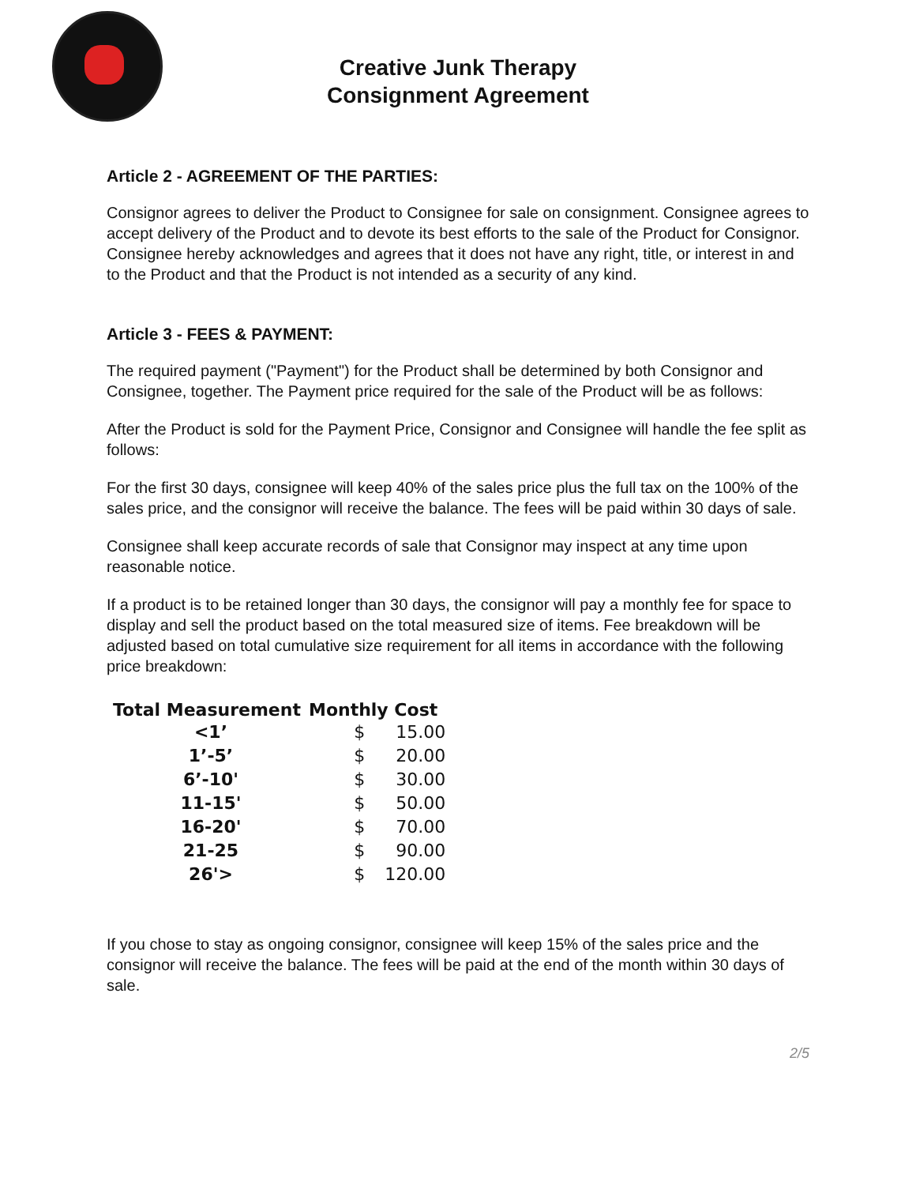Creative Junk Therapy
Consignment Agreement
Article 2 - AGREEMENT OF THE PARTIES:
Consignor agrees to deliver the Product to Consignee for sale on consignment. Consignee agrees to accept delivery of the Product and to devote its best efforts to the sale of the Product for Consignor. Consignee hereby acknowledges and agrees that it does not have any right, title, or interest in and to the Product and that the Product is not intended as a security of any kind.
Article 3 - FEES & PAYMENT:
The required payment ("Payment") for the Product shall be determined by both Consignor and Consignee, together. The Payment price required for the sale of the Product will be as follows:
After the Product is sold for the Payment Price, Consignor and Consignee will handle the fee split as follows:
For the first 30 days, consignee will keep 40% of the sales price plus the full tax on the 100% of the sales price, and the consignor will receive the balance. The fees will be paid within 30 days of sale.
Consignee shall keep accurate records of sale that Consignor may inspect at any time upon reasonable notice.
If a product is to be retained longer than 30 days, the consignor will pay a monthly fee for space to display and sell the product based on the total measured size of items. Fee breakdown will be adjusted based on total cumulative size requirement for all items in accordance with the following price breakdown:
| Total Measurement | Monthly Cost | |
| --- | --- | --- |
| <1’ | $ | 15.00 |
| 1’-5’ | $ | 20.00 |
| 6’-10' | $ | 30.00 |
| 11-15' | $ | 50.00 |
| 16-20' | $ | 70.00 |
| 21-25 | $ | 90.00 |
| 26'> | $ | 120.00 |
If you chose to stay as ongoing consignor, consignee will keep 15% of the sales price and the consignor will receive the balance. The fees will be paid at the end of the month within 30 days of sale.
2/5